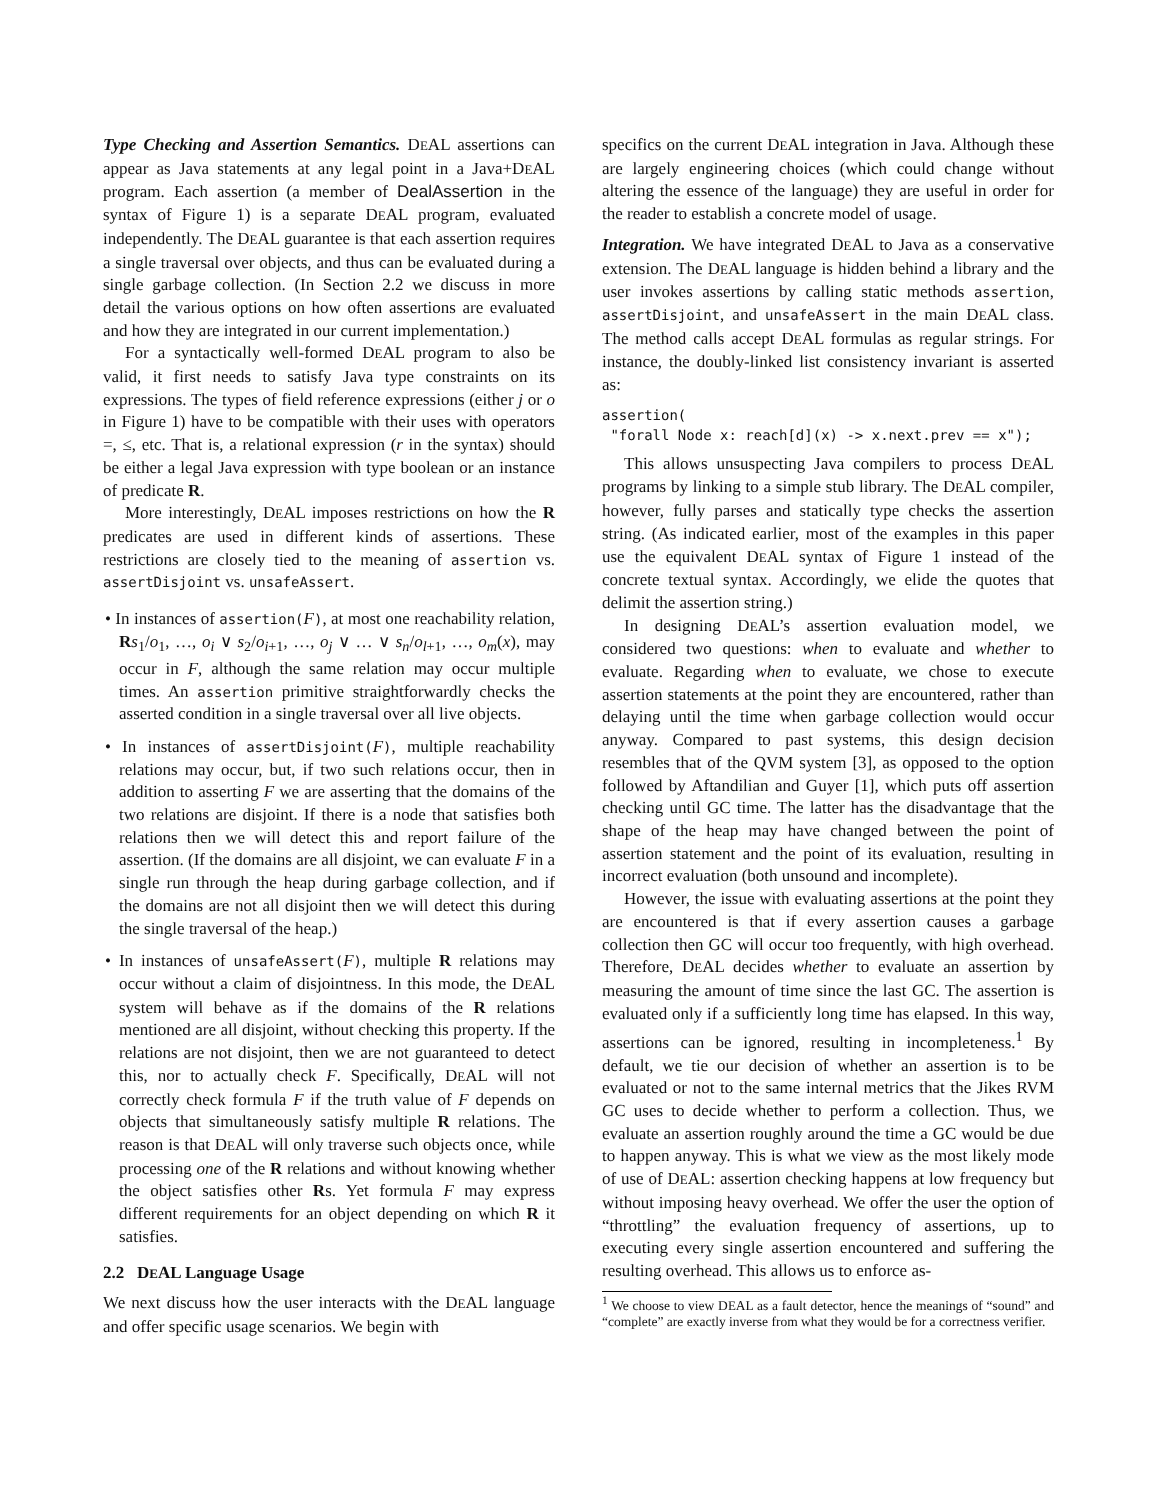Type Checking and Assertion Semantics. DEAL assertions can appear as Java statements at any legal point in a Java+DEAL program. Each assertion (a member of DealAssertion in the syntax of Figure 1) is a separate DEAL program, evaluated independently. The DEAL guarantee is that each assertion requires a single traversal over objects, and thus can be evaluated during a single garbage collection. (In Section 2.2 we discuss in more detail the various options on how often assertions are evaluated and how they are integrated in our current implementation.)
For a syntactically well-formed DEAL program to also be valid, it first needs to satisfy Java type constraints on its expressions. The types of field reference expressions (either j or o in Figure 1) have to be compatible with their uses with operators =, ≤, etc. That is, a relational expression (r in the syntax) should be either a legal Java expression with type boolean or an instance of predicate R.
More interestingly, DEAL imposes restrictions on how the R predicates are used in different kinds of assertions. These restrictions are closely tied to the meaning of assertion vs. assertDisjoint vs. unsafeAssert.
• In instances of assertion(F), at most one reachability relation, Rs<sub>1</sub>/o<sub>1</sub>, …, o<sub>i</sub> ∨ s<sub>2</sub>/o<sub>i+1</sub>, …, o<sub>j</sub> ∨ … ∨ s<sub>n</sub>/o<sub>l+1</sub>, …, o<sub>m</sub>(x), may occur in F, although the same relation may occur multiple times. An assertion primitive straightforwardly checks the asserted condition in a single traversal over all live objects.
• In instances of assertDisjoint(F), multiple reachability relations may occur, but, if two such relations occur, then in addition to asserting F we are asserting that the domains of the two relations are disjoint. If there is a node that satisfies both relations then we will detect this and report failure of the assertion. (If the domains are all disjoint, we can evaluate F in a single run through the heap during garbage collection, and if the domains are not all disjoint then we will detect this during the single traversal of the heap.)
• In instances of unsafeAssert(F), multiple R relations may occur without a claim of disjointness. In this mode, the DEAL system will behave as if the domains of the R relations mentioned are all disjoint, without checking this property. If the relations are not disjoint, then we are not guaranteed to detect this, nor to actually check F. Specifically, DEAL will not correctly check formula F if the truth value of F depends on objects that simultaneously satisfy multiple R relations. The reason is that DEAL will only traverse such objects once, while processing one of the R relations and without knowing whether the object satisfies other Rs. Yet formula F may express different requirements for an object depending on which R it satisfies.
2.2 DEAL Language Usage
We next discuss how the user interacts with the DEAL language and offer specific usage scenarios. We begin with
specifics on the current DEAL integration in Java. Although these are largely engineering choices (which could change without altering the essence of the language) they are useful in order for the reader to establish a concrete model of usage.
Integration. We have integrated DEAL to Java as a conservative extension. The DEAL language is hidden behind a library and the user invokes assertions by calling static methods assertion, assertDisjoint, and unsafeAssert in the main DEAL class. The method calls accept DEAL formulas as regular strings. For instance, the doubly-linked list consistency invariant is asserted as:
assertion(
 "forall Node x: reach[d](x) -> x.next.prev == x");
This allows unsuspecting Java compilers to process DEAL programs by linking to a simple stub library. The DEAL compiler, however, fully parses and statically type checks the assertion string. (As indicated earlier, most of the examples in this paper use the equivalent DEAL syntax of Figure 1 instead of the concrete textual syntax. Accordingly, we elide the quotes that delimit the assertion string.)
In designing DEAL’s assertion evaluation model, we considered two questions: when to evaluate and whether to evaluate. Regarding when to evaluate, we chose to execute assertion statements at the point they are encountered, rather than delaying until the time when garbage collection would occur anyway. Compared to past systems, this design decision resembles that of the QVM system [3], as opposed to the option followed by Aftandilian and Guyer [1], which puts off assertion checking until GC time. The latter has the disadvantage that the shape of the heap may have changed between the point of assertion statement and the point of its evaluation, resulting in incorrect evaluation (both unsound and incomplete).
However, the issue with evaluating assertions at the point they are encountered is that if every assertion causes a garbage collection then GC will occur too frequently, with high overhead. Therefore, DEAL decides whether to evaluate an assertion by measuring the amount of time since the last GC. The assertion is evaluated only if a sufficiently long time has elapsed. In this way, assertions can be ignored, resulting in incompleteness.<sup>1</sup> By default, we tie our decision of whether an assertion is to be evaluated or not to the same internal metrics that the Jikes RVM GC uses to decide whether to perform a collection. Thus, we evaluate an assertion roughly around the time a GC would be due to happen anyway. This is what we view as the most likely mode of use of DEAL: assertion checking happens at low frequency but without imposing heavy overhead. We offer the user the option of “throttling” the evaluation frequency of assertions, up to executing every single assertion encountered and suffering the resulting overhead. This allows us to enforce as-
<sup>1</sup> We choose to view DEAL as a fault detector, hence the meanings of “sound” and “complete” are exactly inverse from what they would be for a correctness verifier.